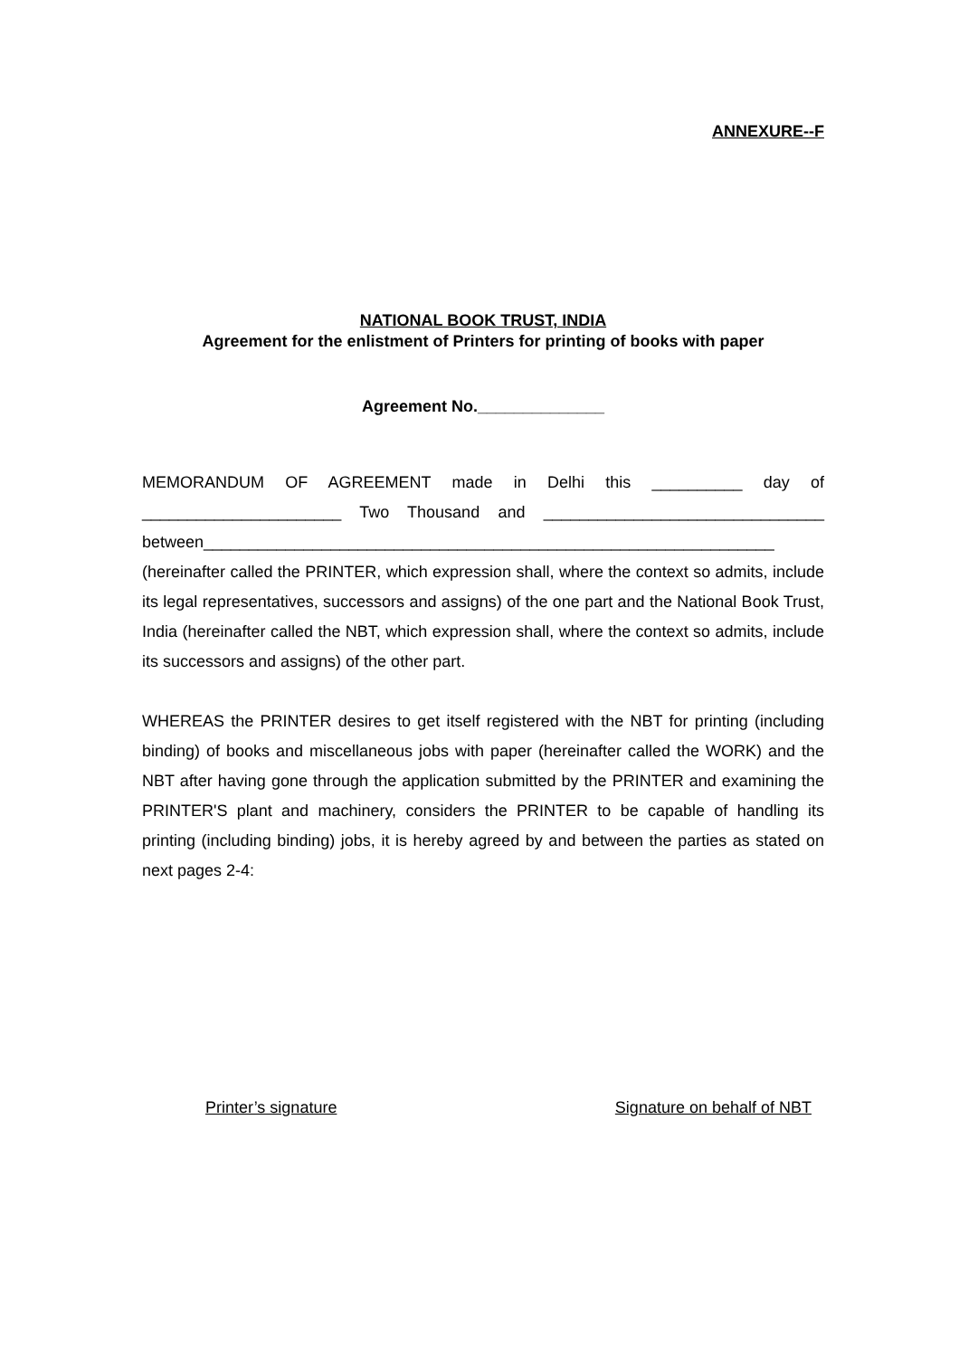ANNEXURE--F
NATIONAL BOOK TRUST, INDIA
Agreement for the enlistment of Printers for printing of books with paper
Agreement No.______________
MEMORANDUM OF AGREEMENT made in Delhi this __________ day of ______________________ Two Thousand and _______________________________ between_______________________________________________________________ (hereinafter called the PRINTER, which expression shall, where the context so admits, include its legal representatives, successors and assigns) of the one part and the National Book Trust, India (hereinafter called the NBT, which expression shall, where the context so admits, include its successors and assigns) of the other part.
WHEREAS the PRINTER desires to get itself registered with the NBT for printing (including binding) of books and miscellaneous jobs with paper (hereinafter called the WORK) and the NBT after having gone through the application submitted by the PRINTER and examining the PRINTER'S plant and machinery, considers the PRINTER to be capable of handling its printing (including binding) jobs, it is hereby agreed by and between the parties as stated on next pages 2-4:
Printer’s signature Signature on behalf of NBT